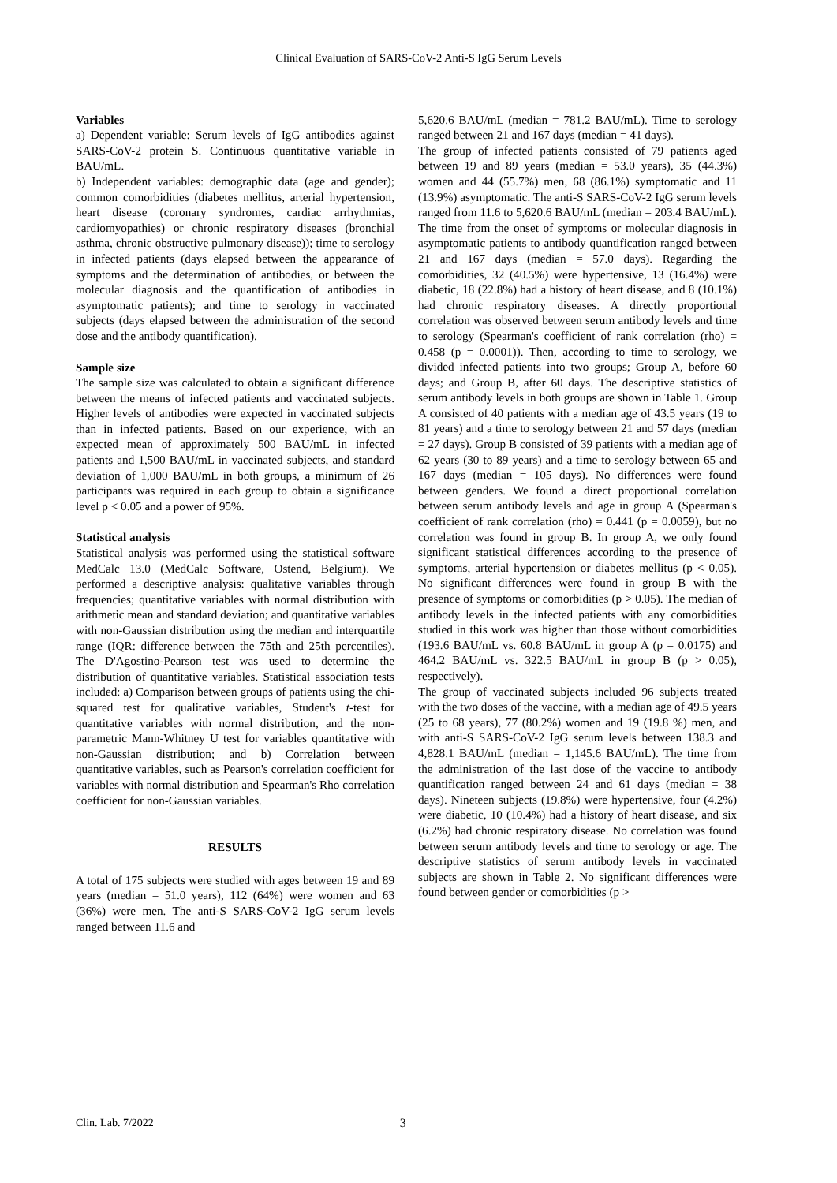Clinical Evaluation of SARS-CoV-2 Anti-S IgG Serum Levels
Variables
a) Dependent variable: Serum levels of IgG antibodies against SARS-CoV-2 protein S. Continuous quantitative variable in BAU/mL.
b) Independent variables: demographic data (age and gender); common comorbidities (diabetes mellitus, arterial hypertension, heart disease (coronary syndromes, cardiac arrhythmias, cardiomyopathies) or chronic respiratory diseases (bronchial asthma, chronic obstructive pulmonary disease)); time to serology in infected patients (days elapsed between the appearance of symptoms and the determination of antibodies, or between the molecular diagnosis and the quantification of antibodies in asymptomatic patients); and time to serology in vaccinated subjects (days elapsed between the administration of the second dose and the antibody quantification).
Sample size
The sample size was calculated to obtain a significant difference between the means of infected patients and vaccinated subjects. Higher levels of antibodies were expected in vaccinated subjects than in infected patients. Based on our experience, with an expected mean of approximately 500 BAU/mL in infected patients and 1,500 BAU/mL in vaccinated subjects, and standard deviation of 1,000 BAU/mL in both groups, a minimum of 26 participants was required in each group to obtain a significance level p < 0.05 and a power of 95%.
Statistical analysis
Statistical analysis was performed using the statistical software MedCalc 13.0 (MedCalc Software, Ostend, Belgium). We performed a descriptive analysis: qualitative variables through frequencies; quantitative variables with normal distribution with arithmetic mean and standard deviation; and quantitative variables with non-Gaussian distribution using the median and interquartile range (IQR: difference between the 75th and 25th percentiles). The D'Agostino-Pearson test was used to determine the distribution of quantitative variables. Statistical association tests included: a) Comparison between groups of patients using the chi-squared test for qualitative variables, Student's t-test for quantitative variables with normal distribution, and the non-parametric Mann-Whitney U test for variables quantitative with non-Gaussian distribution; and b) Correlation between quantitative variables, such as Pearson's correlation coefficient for variables with normal distribution and Spearman's Rho correlation coefficient for non-Gaussian variables.
RESULTS
A total of 175 subjects were studied with ages between 19 and 89 years (median = 51.0 years), 112 (64%) were women and 63 (36%) were men. The anti-S SARS-CoV-2 IgG serum levels ranged between 11.6 and
5,620.6 BAU/mL (median = 781.2 BAU/mL). Time to serology ranged between 21 and 167 days (median = 41 days).
The group of infected patients consisted of 79 patients aged between 19 and 89 years (median = 53.0 years), 35 (44.3%) women and 44 (55.7%) men, 68 (86.1%) symptomatic and 11 (13.9%) asymptomatic. The anti-S SARS-CoV-2 IgG serum levels ranged from 11.6 to 5,620.6 BAU/mL (median = 203.4 BAU/mL). The time from the onset of symptoms or molecular diagnosis in asymptomatic patients to antibody quantification ranged between 21 and 167 days (median = 57.0 days). Regarding the comorbidities, 32 (40.5%) were hypertensive, 13 (16.4%) were diabetic, 18 (22.8%) had a history of heart disease, and 8 (10.1%) had chronic respiratory diseases. A directly proportional correlation was observed between serum antibody levels and time to serology (Spearman's coefficient of rank correlation (rho) = 0.458 (p = 0.0001)). Then, according to time to serology, we divided infected patients into two groups; Group A, before 60 days; and Group B, after 60 days. The descriptive statistics of serum antibody levels in both groups are shown in Table 1. Group A consisted of 40 patients with a median age of 43.5 years (19 to 81 years) and a time to serology between 21 and 57 days (median = 27 days). Group B consisted of 39 patients with a median age of 62 years (30 to 89 years) and a time to serology between 65 and 167 days (median = 105 days). No differences were found between genders. We found a direct proportional correlation between serum antibody levels and age in group A (Spearman's coefficient of rank correlation (rho) = 0.441 (p = 0.0059), but no correlation was found in group B. In group A, we only found significant statistical differences according to the presence of symptoms, arterial hypertension or diabetes mellitus (p < 0.05). No significant differences were found in group B with the presence of symptoms or comorbidities (p > 0.05). The median of antibody levels in the infected patients with any comorbidities studied in this work was higher than those without comorbidities (193.6 BAU/mL vs. 60.8 BAU/mL in group A (p = 0.0175) and 464.2 BAU/mL vs. 322.5 BAU/mL in group B (p > 0.05), respectively).
The group of vaccinated subjects included 96 subjects treated with the two doses of the vaccine, with a median age of 49.5 years (25 to 68 years), 77 (80.2%) women and 19 (19.8 %) men, and with anti-S SARS-CoV-2 IgG serum levels between 138.3 and 4,828.1 BAU/mL (median = 1,145.6 BAU/mL). The time from the administration of the last dose of the vaccine to antibody quantification ranged between 24 and 61 days (median = 38 days). Nineteen subjects (19.8%) were hypertensive, four (4.2%) were diabetic, 10 (10.4%) had a history of heart disease, and six (6.2%) had chronic respiratory disease. No correlation was found between serum antibody levels and time to serology or age. The descriptive statistics of serum antibody levels in vaccinated subjects are shown in Table 2. No significant differences were found between gender or comorbidities (p >
Clin. Lab. 7/2022 3